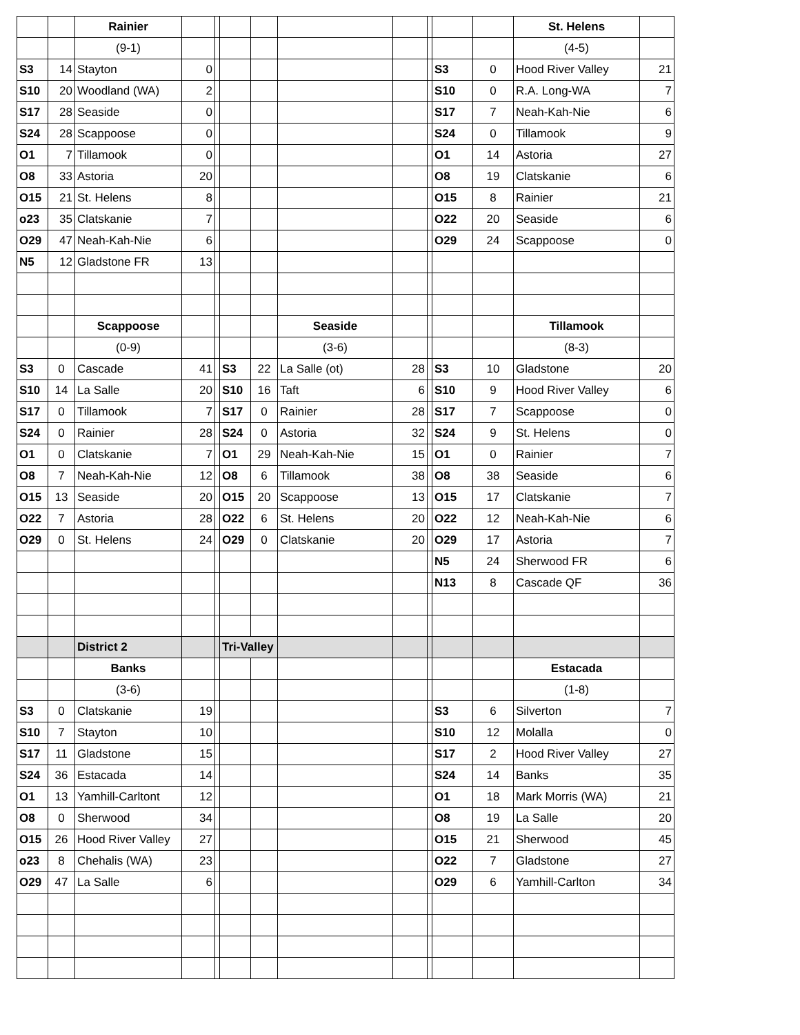| | | Rainier | | | | | | | | | | St. Helens | |
| | | (9-1) | | | | | | | | | | (4-5) | |
| S3 | 14 | Stayton | 0 | | | | | | | S3 | 0 | Hood River Valley | 21 |
| S10 | 20 | Woodland (WA) | 2 | | | | | | | S10 | 0 | R.A. Long-WA | 7 |
| S17 | 28 | Seaside | 0 | | | | | | | S17 | 7 | Neah-Kah-Nie | 6 |
| S24 | 28 | Scappoose | 0 | | | | | | | S24 | 0 | Tillamook | 9 |
| O1 | 7 | Tillamook | 0 | | | | | | | O1 | 14 | Astoria | 27 |
| O8 | 33 | Astoria | 20 | | | | | | | O8 | 19 | Clatskanie | 6 |
| O15 | 21 | St. Helens | 8 | | | | | | | O15 | 8 | Rainier | 21 |
| o23 | 35 | Clatskanie | 7 | | | | | | | O22 | 20 | Seaside | 6 |
| O29 | 47 | Neah-Kah-Nie | 6 | | | | | | | O29 | 24 | Scappoose | 0 |
| N5 | 12 | Gladstone FR | 13 | | | | | | | | | | |
| | | Scappoose | | | | | Seaside | | | | | Tillamook | |
| | | (0-9) | | | | | (3-6) | | | | | (8-3) | |
| S3 | 0 | Cascade | 41 | | S3 | 22 | La Salle (ot) | 28 | | S3 | 10 | Gladstone | 20 |
| S10 | 14 | La Salle | 20 | | S10 | 16 | Taft | 6 | | S10 | 9 | Hood River Valley | 6 |
| S17 | 0 | Tillamook | 7 | | S17 | 0 | Rainier | 28 | | S17 | 7 | Scappoose | 0 |
| S24 | 0 | Rainier | 28 | | S24 | 0 | Astoria | 32 | | S24 | 9 | St. Helens | 0 |
| O1 | 0 | Clatskanie | 7 | | O1 | 29 | Neah-Kah-Nie | 15 | | O1 | 0 | Rainier | 7 |
| O8 | 7 | Neah-Kah-Nie | 12 | | O8 | 6 | Tillamook | 38 | | O8 | 38 | Seaside | 6 |
| O15 | 13 | Seaside | 20 | | O15 | 20 | Scappoose | 13 | | O15 | 17 | Clatskanie | 7 |
| O22 | 7 | Astoria | 28 | | O22 | 6 | St. Helens | 20 | | O22 | 12 | Neah-Kah-Nie | 6 |
| O29 | 0 | St. Helens | 24 | | O29 | 0 | Clatskanie | 20 | | O29 | 17 | Astoria | 7 |
| | | | | | | | | | | N5 | 24 | Sherwood FR | 6 |
| | | | | | | | | | | N13 | 8 | Cascade QF | 36 |
| | | District 2 | | | Tri-Valley | | | | | | | | |
| | | Banks | | | | | | | | | | Estacada | |
| | | (3-6) | | | | | | | | | | (1-8) | |
| S3 | 0 | Clatskanie | 19 | | | | | | | S3 | 6 | Silverton | 7 |
| S10 | 7 | Stayton | 10 | | | | | | | S10 | 12 | Molalla | 0 |
| S17 | 11 | Gladstone | 15 | | | | | | | S17 | 2 | Hood River Valley | 27 |
| S24 | 36 | Estacada | 14 | | | | | | | S24 | 14 | Banks | 35 |
| O1 | 13 | Yamhill-Carltont | 12 | | | | | | | O1 | 18 | Mark Morris (WA) | 21 |
| O8 | 0 | Sherwood | 34 | | | | | | | O8 | 19 | La Salle | 20 |
| O15 | 26 | Hood River Valley | 27 | | | | | | | O15 | 21 | Sherwood | 45 |
| o23 | 8 | Chehalis (WA) | 23 | | | | | | | O22 | 7 | Gladstone | 27 |
| O29 | 47 | La Salle | 6 | | | | | | | O29 | 6 | Yamhill-Carlton | 34 |